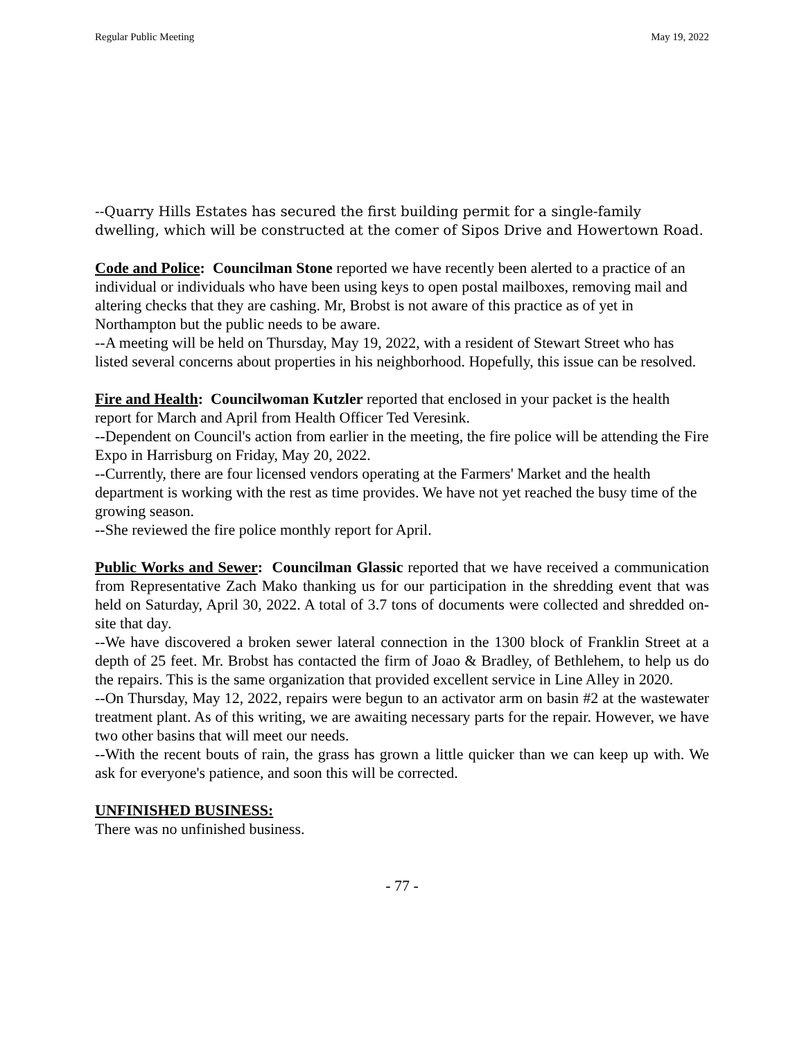Regular Public Meeting May 19, 2022
--Quarry Hills Estates has secured the first building permit for a single-family dwelling, which will be constructed at the comer of Sipos Drive and Howertown Road.
Code and Police: Councilman Stone reported we have recently been alerted to a practice of an individual or individuals who have been using keys to open postal mailboxes, removing mail and altering checks that they are cashing. Mr, Brobst is not aware of this practice as of yet in Northampton but the public needs to be aware.
--A meeting will be held on Thursday, May 19, 2022, with a resident of Stewart Street who has listed several concerns about properties in his neighborhood. Hopefully, this issue can be resolved.
Fire and Health: Councilwoman Kutzler reported that enclosed in your packet is the health report for March and April from Health Officer Ted Veresink.
--Dependent on Council's action from earlier in the meeting, the fire police will be attending the Fire Expo in Harrisburg on Friday, May 20, 2022.
--Currently, there are four licensed vendors operating at the Farmers' Market and the health department is working with the rest as time provides. We have not yet reached the busy time of the growing season.
--She reviewed the fire police monthly report for April.
Public Works and Sewer: Councilman Glassic reported that we have received a communication from Representative Zach Mako thanking us for our participation in the shredding event that was held on Saturday, April 30, 2022. A total of 3.7 tons of documents were collected and shredded on-site that day.
--We have discovered a broken sewer lateral connection in the 1300 block of Franklin Street at a depth of 25 feet. Mr. Brobst has contacted the firm of Joao & Bradley, of Bethlehem, to help us do the repairs. This is the same organization that provided excellent service in Line Alley in 2020.
--On Thursday, May 12, 2022, repairs were begun to an activator arm on basin #2 at the wastewater treatment plant. As of this writing, we are awaiting necessary parts for the repair. However, we have two other basins that will meet our needs.
--With the recent bouts of rain, the grass has grown a little quicker than we can keep up with. We ask for everyone's patience, and soon this will be corrected.
UNFINISHED BUSINESS:
There was no unfinished business.
- 77 -